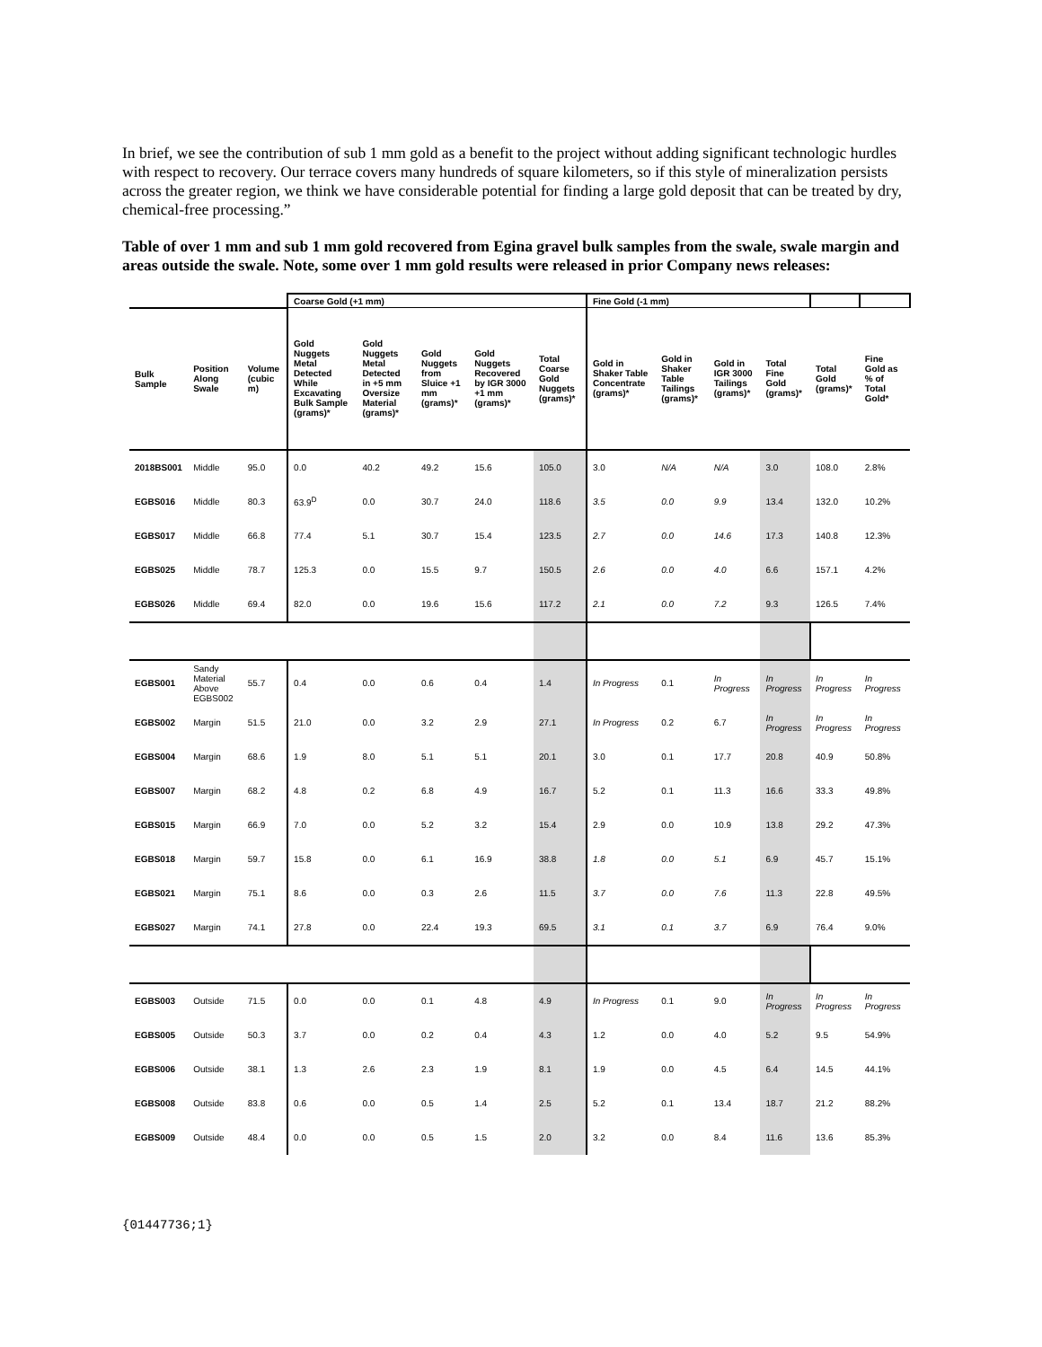In brief, we see the contribution of sub 1 mm gold as a benefit to the project without adding significant technologic hurdles with respect to recovery. Our terrace covers many hundreds of square kilometers, so if this style of mineralization persists across the greater region, we think we have considerable potential for finding a large gold deposit that can be treated by dry, chemical-free processing.”
Table of over 1 mm and sub 1 mm gold recovered from Egina gravel bulk samples from the swale, swale margin and areas outside the swale. Note, some over 1 mm gold results were released in prior Company news releases:
| | | | Coarse Gold (+1 mm) | | | | | Fine Gold (-1 mm) | | | | | |
| Bulk Sample | Position Along Swale | Volume (cubic m) | Gold Nuggets Metal Detected While Excavating Bulk Sample (grams)* | Gold Nuggets Metal Detected in +5 mm Oversize Material (grams)* | Gold Nuggets from Sluice +1 mm (grams)* | Gold Nuggets Recovered by IGR 3000 +1 mm (grams)* | Total Coarse Gold Nuggets (grams)* | Gold in Shaker Table Concentrate (grams)* | Gold in Shaker Table Tailings (grams)* | Gold in IGR 3000 Tailings (grams)* | Total Fine Gold (grams)* | Total Gold (grams)* | Fine Gold as % of Total Gold* |
| 2018BS001 | Middle | 95.0 | 0.0 | 40.2 | 49.2 | 15.6 | 105.0 | 3.0 | N/A | N/A | 3.0 | 108.0 | 2.8% |
| EGBS016 | Middle | 80.3 | 63.9<sup>D</sup> | 0.0 | 30.7 | 24.0 | 118.6 | 3.5 | 0.0 | 9.9 | 13.4 | 132.0 | 10.2% |
| EGBS017 | Middle | 66.8 | 77.4 | 5.1 | 30.7 | 15.4 | 123.5 | 2.7 | 0.0 | 14.6 | 17.3 | 140.8 | 12.3% |
| EGBS025 | Middle | 78.7 | 125.3 | 0.0 | 15.5 | 9.7 | 150.5 | 2.6 | 0.0 | 4.0 | 6.6 | 157.1 | 4.2% |
| EGBS026 | Middle | 69.4 | 82.0 | 0.0 | 19.6 | 15.6 | 117.2 | 2.1 | 0.0 | 7.2 | 9.3 | 126.5 | 7.4% |
| EGBS001 | Sandy Material Above EGBS002 | 55.7 | 0.4 | 0.0 | 0.6 | 0.4 | 1.4 | In Progress | 0.1 | In Progress | In Progress | In Progress | In Progress |
| EGBS002 | Margin | 51.5 | 21.0 | 0.0 | 3.2 | 2.9 | 27.1 | In Progress | 0.2 | 6.7 | In Progress | In Progress | In Progress |
| EGBS004 | Margin | 68.6 | 1.9 | 8.0 | 5.1 | 5.1 | 20.1 | 3.0 | 0.1 | 17.7 | 20.8 | 40.9 | 50.8% |
| EGBS007 | Margin | 68.2 | 4.8 | 0.2 | 6.8 | 4.9 | 16.7 | 5.2 | 0.1 | 11.3 | 16.6 | 33.3 | 49.8% |
| EGBS015 | Margin | 66.9 | 7.0 | 0.0 | 5.2 | 3.2 | 15.4 | 2.9 | 0.0 | 10.9 | 13.8 | 29.2 | 47.3% |
| EGBS018 | Margin | 59.7 | 15.8 | 0.0 | 6.1 | 16.9 | 38.8 | 1.8 | 0.0 | 5.1 | 6.9 | 45.7 | 15.1% |
| EGBS021 | Margin | 75.1 | 8.6 | 0.0 | 0.3 | 2.6 | 11.5 | 3.7 | 0.0 | 7.6 | 11.3 | 22.8 | 49.5% |
| EGBS027 | Margin | 74.1 | 27.8 | 0.0 | 22.4 | 19.3 | 69.5 | 3.1 | 0.1 | 3.7 | 6.9 | 76.4 | 9.0% |
| EGBS003 | Outside | 71.5 | 0.0 | 0.0 | 0.1 | 4.8 | 4.9 | In Progress | 0.1 | 9.0 | In Progress | In Progress | In Progress |
| EGBS005 | Outside | 50.3 | 3.7 | 0.0 | 0.2 | 0.4 | 4.3 | 1.2 | 0.0 | 4.0 | 5.2 | 9.5 | 54.9% |
| EGBS006 | Outside | 38.1 | 1.3 | 2.6 | 2.3 | 1.9 | 8.1 | 1.9 | 0.0 | 4.5 | 6.4 | 14.5 | 44.1% |
| EGBS008 | Outside | 83.8 | 0.6 | 0.0 | 0.5 | 1.4 | 2.5 | 5.2 | 0.1 | 13.4 | 18.7 | 21.2 | 88.2% |
| EGBS009 | Outside | 48.4 | 0.0 | 0.0 | 0.5 | 1.5 | 2.0 | 3.2 | 0.0 | 8.4 | 11.6 | 13.6 | 85.3% |
{01447736;1}